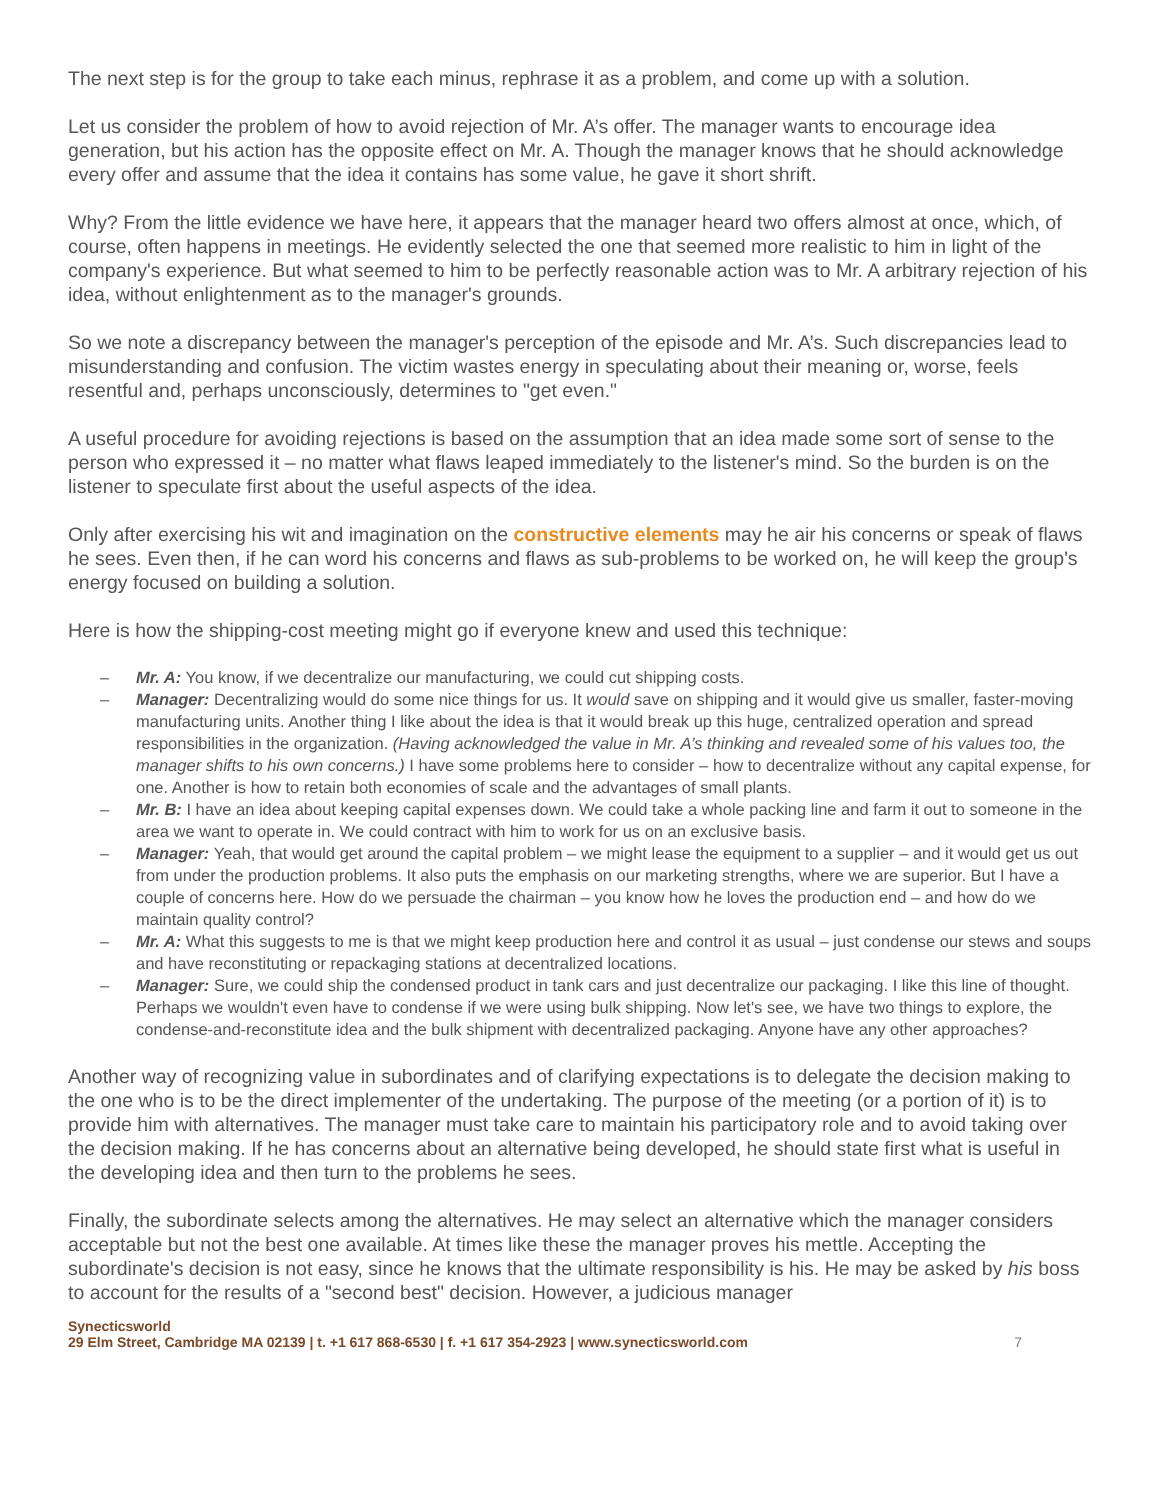The next step is for the group to take each minus, rephrase it as a problem, and come up with a solution.
Let us consider the problem of how to avoid rejection of Mr. A’s offer. The manager wants to encourage idea generation, but his action has the opposite effect on Mr. A. Though the manager knows that he should acknowledge every offer and assume that the idea it contains has some value, he gave it short shrift.
Why? From the little evidence we have here, it appears that the manager heard two offers almost at once, which, of course, often happens in meetings. He evidently selected the one that seemed more realistic to him in light of the company's experience. But what seemed to him to be perfectly reasonable action was to Mr. A arbitrary rejection of his idea, without enlightenment as to the manager's grounds.
So we note a discrepancy between the manager's perception of the episode and Mr. A’s. Such discrepancies lead to misunderstanding and confusion. The victim wastes energy in speculating about their meaning or, worse, feels resentful and, perhaps unconsciously, determines to "get even."
A useful procedure for avoiding rejections is based on the assumption that an idea made some sort of sense to the person who expressed it – no matter what flaws leaped immediately to the listener's mind. So the burden is on the listener to speculate first about the useful aspects of the idea.
Only after exercising his wit and imagination on the constructive elements may he air his concerns or speak of flaws he sees. Even then, if he can word his concerns and flaws as sub-problems to be worked on, he will keep the group's energy focused on building a solution.
Here is how the shipping-cost meeting might go if everyone knew and used this technique:
– Mr. A: You know, if we decentralize our manufacturing, we could cut shipping costs.
– Manager: Decentralizing would do some nice things for us. It would save on shipping and it would give us smaller, faster-moving manufacturing units. Another thing I like about the idea is that it would break up this huge, centralized operation and spread responsibilities in the organization. (Having acknowledged the value in Mr. A’s thinking and revealed some of his values too, the manager shifts to his own concerns.) I have some problems here to consider – how to decentralize without any capital expense, for one. Another is how to retain both economies of scale and the advantages of small plants.
– Mr. B: I have an idea about keeping capital expenses down. We could take a whole packing line and farm it out to someone in the area we want to operate in. We could contract with him to work for us on an exclusive basis.
– Manager: Yeah, that would get around the capital problem – we might lease the equipment to a supplier – and it would get us out from under the production problems. It also puts the emphasis on our marketing strengths, where we are superior. But I have a couple of concerns here. How do we persuade the chairman – you know how he loves the production end – and how do we maintain quality control?
– Mr. A: What this suggests to me is that we might keep production here and control it as usual – just condense our stews and soups and have reconstituting or repackaging stations at decentralized locations.
– Manager: Sure, we could ship the condensed product in tank cars and just decentralize our packaging. I like this line of thought. Perhaps we wouldn't even have to condense if we were using bulk shipping. Now let's see, we have two things to explore, the condense-and-reconstitute idea and the bulk shipment with decentralized packaging. Anyone have any other approaches?
Another way of recognizing value in subordinates and of clarifying expectations is to delegate the decision making to the one who is to be the direct implementer of the undertaking. The purpose of the meeting (or a portion of it) is to provide him with alternatives. The manager must take care to maintain his participatory role and to avoid taking over the decision making. If he has concerns about an alternative being developed, he should state first what is useful in the developing idea and then turn to the problems he sees.
Finally, the subordinate selects among the alternatives. He may select an alternative which the manager considers acceptable but not the best one available. At times like these the manager proves his mettle. Accepting the subordinate's decision is not easy, since he knows that the ultimate responsibility is his. He may be asked by his boss to account for the results of a "second best" decision. However, a judicious manager
Synecticsworld
29 Elm Street, Cambridge MA 02139 | t. +1 617 868-6530 | f. +1 617 354-2923 | www.synecticsworld.com
7